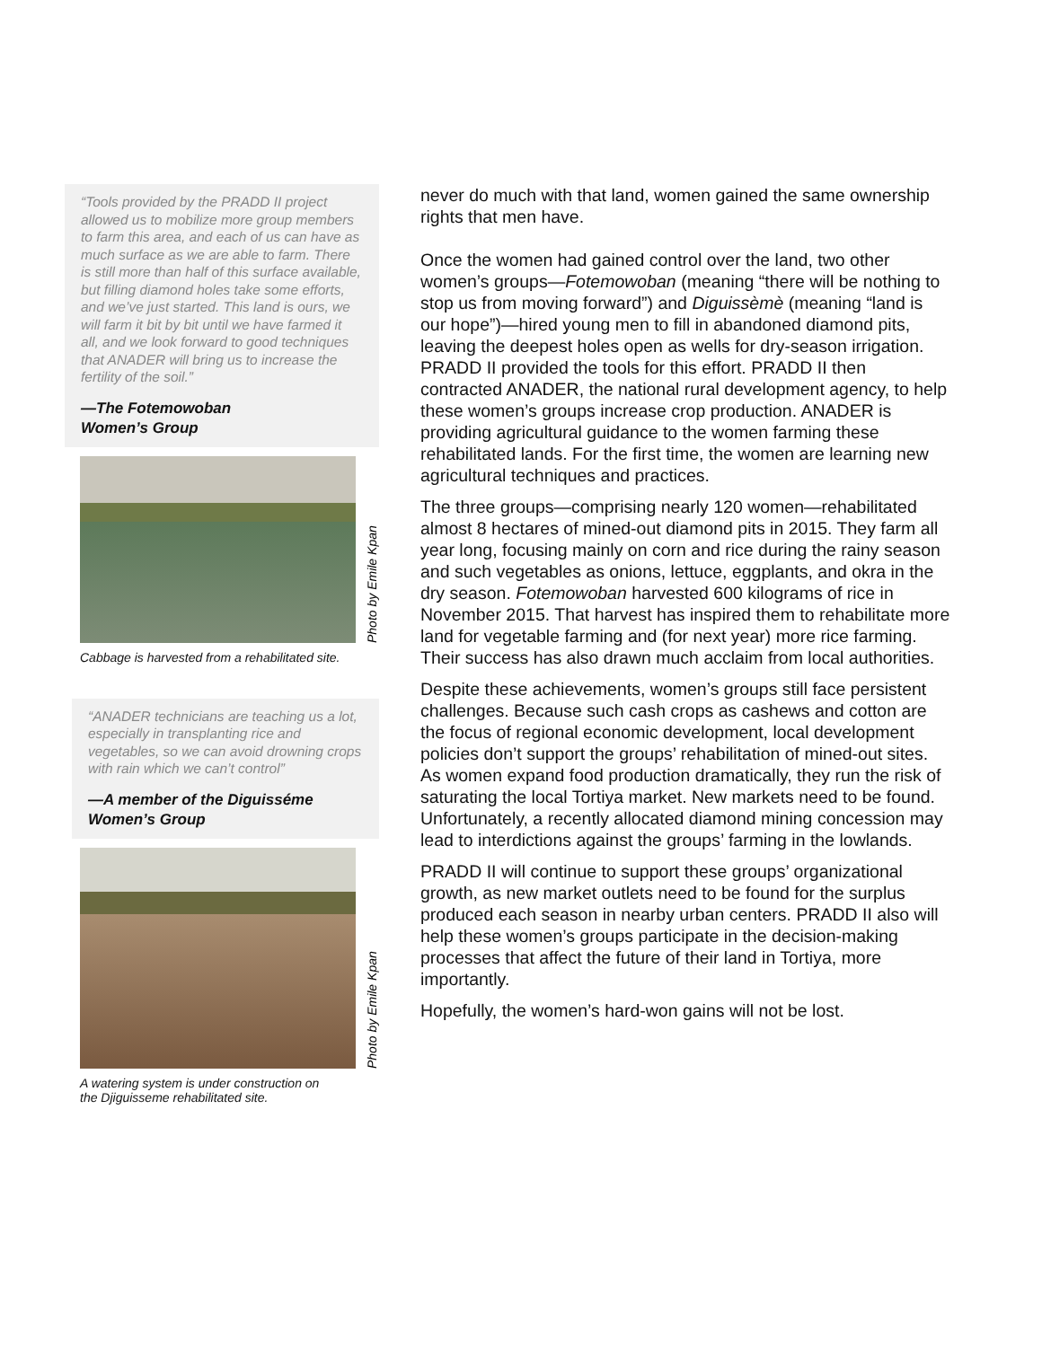“Tools provided by the PRADD II project allowed us to mobilize more group members to farm this area, and each of us can have as much surface as we are able to farm. There is still more than half of this surface available, but filling diamond holes take some efforts, and we’ve just started. This land is ours, we will farm it bit by bit until we have farmed it all, and we look forward to good techniques that ANADER will bring us to increase the fertility of the soil.”
—The Fotemowoban
Women’s Group
Photo by Emile Kpan
Cabbage is harvested from a rehabilitated site.
“ANADER technicians are teaching us a lot, especially in transplanting rice and vegetables, so we can avoid drowning crops with rain which we can’t control”
—A member of the Diguisséme
Women’s Group
Photo by Emile Kpan
A watering system is under construction on
the Djiguisseme rehabilitated site.
never do much with that land, women gained the same ownership rights that men have.
Once the women had gained control over the land, two other women’s groups—Fotemowoban (meaning “there will be nothing to stop us from moving forward”) and Diguissèmè (meaning “land is our hope”)—hired young men to fill in abandoned diamond pits, leaving the deepest holes open as wells for dry-season irrigation. PRADD II provided the tools for this effort. PRADD II then contracted ANADER, the national rural development agency, to help these women’s groups increase crop production. ANADER is providing agricultural guidance to the women farming these rehabilitated lands. For the first time, the women are learning new agricultural techniques and practices.
The three groups—comprising nearly 120 women—rehabilitated almost 8 hectares of mined-out diamond pits in 2015. They farm all year long, focusing mainly on corn and rice during the rainy season and such vegetables as onions, lettuce, eggplants, and okra in the dry season. Fotemowoban harvested 600 kilograms of rice in November 2015. That harvest has inspired them to rehabilitate more land for vegetable farming and (for next year) more rice farming. Their success has also drawn much acclaim from local authorities.
Despite these achievements, women’s groups still face persistent challenges. Because such cash crops as cashews and cotton are the focus of regional economic development, local development policies don’t support the groups’ rehabilitation of mined-out sites. As women expand food production dramatically, they run the risk of saturating the local Tortiya market. New markets need to be found. Unfortunately, a recently allocated diamond mining concession may lead to interdictions against the groups’ farming in the lowlands.
PRADD II will continue to support these groups’ organizational growth, as new market outlets need to be found for the surplus produced each season in nearby urban centers. PRADD II also will help these women’s groups participate in the decision-making processes that affect the future of their land in Tortiya, more importantly.
Hopefully, the women’s hard-won gains will not be lost.